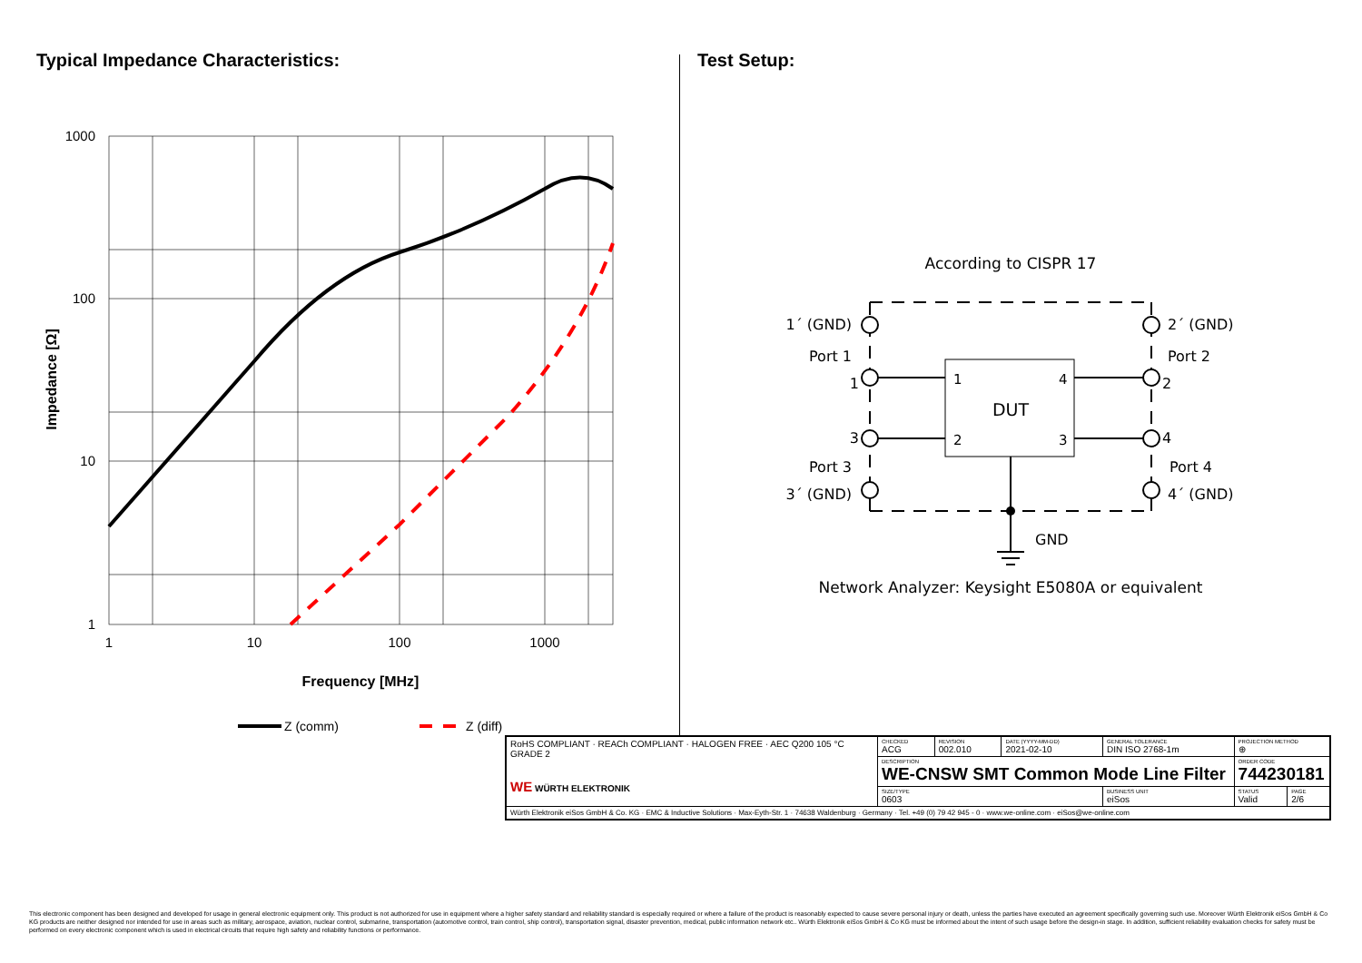Typical Impedance Characteristics:
1000
100
10
1
1
10
100
1000
Frequency [MHz]
Impedance [Ω]
Z (comm)
Z (diff)
Test Setup:
According to CISPR 17
DUT
1
4
2
3
1´ (GND)
Port 1
1
3
Port 3
3´ (GND)
2´ (GND)
Port 2
2
4
Port 4
4´ (GND)
GND
Network Analyzer: Keysight E5080A or equivalent
| RoHS COMPLIANT · REACh COMPLIANT · HALOGEN FREE · AEC Q200 105 °C GRADE 2 WE WÜRTH ELEKTRONIK | CHECKED ACG | REVISION 002.010 | DATE (YYYY-MM-DD) 2021-02-10 | GENERAL TOLERANCE DIN ISO 2768-1m | PROJECTION METHOD ⊕ | |
| | DESCRIPTION WE-CNSW SMT Common Mode Line Filter | | | | ORDER CODE 744230181 | |
| | SIZE/TYPE 0603 | | | BUSINESS UNIT eiSos | STATUS Valid | PAGE 2/6 |
| Würth Elektronik eiSos GmbH & Co. KG · EMC & Inductive Solutions · Max-Eyth-Str. 1 · 74638 Waldenburg · Germany · Tel. +49 (0) 79 42 945 - 0 · www.we-online.com · eiSos@we-online.com | | | | | | |
This electronic component has been designed and developed for usage in general electronic equipment only. This product is not authorized for use in equipment where a higher safety standard and reliability standard is especially required or where a failure of the product is reasonably expected to cause severe personal injury or death, unless the parties have executed an agreement specifically governing such use. Moreover Würth Elektronik eiSos GmbH & Co KG products are neither designed nor intended for use in areas such as military, aerospace, aviation, nuclear control, submarine, transportation (automotive control, train control, ship control), transportation signal, disaster prevention, medical, public information network etc.. Würth Elektronik eiSos GmbH & Co KG must be informed about the intent of such usage before the design-in stage. In addition, sufficient reliability evaluation checks for safety must be performed on every electronic component which is used in electrical circuits that require high safety and reliability functions or performance.